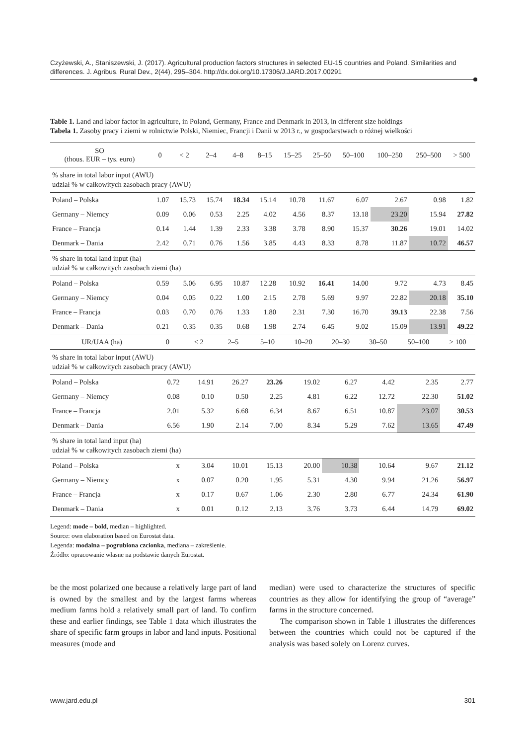Czyżewski, A., Staniszewski, J. (2017). Agricultural production factors structures in selected EU-15 countries and Poland. Similarities and differences. J. Agribus. Rural Dev., 2(44), 295–304. http://dx.doi.org/10.17306/J.JARD.2017.00291
Table 1. Land and labor factor in agriculture, in Poland, Germany, France and Denmark in 2013, in different size holdings
Tabela 1. Zasoby pracy i ziemi w rolnictwie Polski, Niemiec, Francji i Danii w 2013 r., w gospodarstwach o różnej wielkości
| SO (thous. EUR – tys. euro) | 0 | < 2 | 2–4 | 4–8 | 8–15 | 15–25 | 25–50 | 50–100 | 100–250 | 250–500 | > 500 |
| --- | --- | --- | --- | --- | --- | --- | --- | --- | --- | --- | --- |
| % share in total labor input (AWU) udział % w całkowitych zasobach pracy (AWU) | | | | | | | | | | | |
| Poland – Polska | 1.07 | 15.73 | 15.74 | 18.34 | 15.14 | 10.78 | 11.67 | 6.07 | 2.67 | 0.98 | 1.82 |
| Germany – Niemcy | 0.09 | 0.06 | 0.53 | 2.25 | 4.02 | 4.56 | 8.37 | 13.18 | 23.20 | 15.94 | 27.82 |
| France – Francja | 0.14 | 1.44 | 1.39 | 2.33 | 3.38 | 3.78 | 8.90 | 15.37 | 30.26 | 19.01 | 14.02 |
| Denmark – Dania | 2.42 | 0.71 | 0.76 | 1.56 | 3.85 | 4.43 | 8.33 | 8.78 | 11.87 | 10.72 | 46.57 |
| % share in total land input (ha) udział % w całkowitych zasobach ziemi (ha) | | | | | | | | | | | |
| Poland – Polska | 0.59 | 5.06 | 6.95 | 10.87 | 12.28 | 10.92 | 16.41 | 14.00 | 9.72 | 4.73 | 8.45 |
| Germany – Niemcy | 0.04 | 0.05 | 0.22 | 1.00 | 2.15 | 2.78 | 5.69 | 9.97 | 22.82 | 20.18 | 35.10 |
| France – Francja | 0.03 | 0.70 | 0.76 | 1.33 | 1.80 | 2.31 | 7.30 | 16.70 | 39.13 | 22.38 | 7.56 |
| Denmark – Dania | 0.21 | 0.35 | 0.35 | 0.68 | 1.98 | 2.74 | 6.45 | 9.02 | 15.09 | 13.91 | 49.22 |
| UR/UAA (ha) | 0 | < 2 | 2–5 | 5–10 | 10–20 | 20–30 | 30–50 | 50–100 | > 100 |
| --- | --- | --- | --- | --- | --- | --- | --- | --- | --- |
| % share in total labor input (AWU) udział % w całkowitych zasobach pracy (AWU) | | | | | | | | | |
| Poland – Polska | 0.72 | 14.91 | 26.27 | 23.26 | 19.02 | 6.27 | 4.42 | 2.35 | 2.77 |
| Germany – Niemcy | 0.08 | 0.10 | 0.50 | 2.25 | 4.81 | 6.22 | 12.72 | 22.30 | 51.02 |
| France – Francja | 2.01 | 5.32 | 6.68 | 6.34 | 8.67 | 6.51 | 10.87 | 23.07 | 30.53 |
| Denmark – Dania | 6.56 | 1.90 | 2.14 | 7.00 | 8.34 | 5.29 | 7.62 | 13.65 | 47.49 |
| % share in total land input (ha) udział % w całkowitych zasobach ziemi (ha) | | | | | | | | | |
| Poland – Polska | x | 3.04 | 10.01 | 15.13 | 20.00 | 10.38 | 10.64 | 9.67 | 21.12 |
| Germany – Niemcy | x | 0.07 | 0.20 | 1.95 | 5.31 | 4.30 | 9.94 | 21.26 | 56.97 |
| France – Francja | x | 0.17 | 0.67 | 1.06 | 2.30 | 2.80 | 6.77 | 24.34 | 61.90 |
| Denmark – Dania | x | 0.01 | 0.12 | 2.13 | 3.76 | 3.73 | 6.44 | 14.79 | 69.02 |
Legend: mode – bold, median – highlighted.
Source: own elaboration based on Eurostat data.
Legenda: modalna – pogrubiona czcionka, mediana – zakreślenie.
Źródło: opracowanie własne na podstawie danych Eurostat.
be the most polarized one because a relatively large part of land is owned by the smallest and by the largest farms whereas medium farms hold a relatively small part of land. To confirm these and earlier findings, see Table 1 data which illustrates the share of specific farm groups in labor and land inputs. Positional measures (mode and
median) were used to characterize the structures of specific countries as they allow for identifying the group of “average” farms in the structure concerned.
The comparison shown in Table 1 illustrates the differences between the countries which could not be captured if the analysis was based solely on Lorenz curves.
www.jard.edu.pl 301